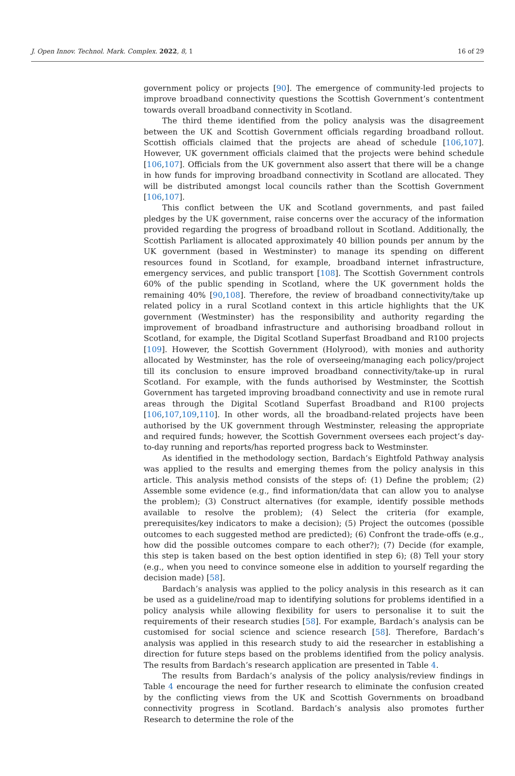J. Open Innov. Technol. Mark. Complex. 2022, 8, 1 16 of 29
government policy or projects [90]. The emergence of community-led projects to improve broadband connectivity questions the Scottish Government’s contentment towards overall broadband connectivity in Scotland.
The third theme identified from the policy analysis was the disagreement between the UK and Scottish Government officials regarding broadband rollout. Scottish officials claimed that the projects are ahead of schedule [106,107]. However, UK government officials claimed that the projects were behind schedule [106,107]. Officials from the UK government also assert that there will be a change in how funds for improving broadband connectivity in Scotland are allocated. They will be distributed amongst local councils rather than the Scottish Government [106,107].
This conflict between the UK and Scotland governments, and past failed pledges by the UK government, raise concerns over the accuracy of the information provided regarding the progress of broadband rollout in Scotland. Additionally, the Scottish Parliament is allocated approximately 40 billion pounds per annum by the UK government (based in Westminster) to manage its spending on different resources found in Scotland, for example, broadband internet infrastructure, emergency services, and public transport [108]. The Scottish Government controls 60% of the public spending in Scotland, where the UK government holds the remaining 40% [90,108]. Therefore, the review of broadband connectivity/take up related policy in a rural Scotland context in this article highlights that the UK government (Westminster) has the responsibility and authority regarding the improvement of broadband infrastructure and authorising broadband rollout in Scotland, for example, the Digital Scotland Superfast Broadband and R100 projects [109]. However, the Scottish Government (Holyrood), with monies and authority allocated by Westminster, has the role of overseeing/managing each policy/project till its conclusion to ensure improved broadband connectivity/take-up in rural Scotland. For example, with the funds authorised by Westminster, the Scottish Government has targeted improving broadband connectivity and use in remote rural areas through the Digital Scotland Superfast Broadband and R100 projects [106,107,109,110]. In other words, all the broadband-related projects have been authorised by the UK government through Westminster, releasing the appropriate and required funds; however, the Scottish Government oversees each project’s day-to-day running and reports/has reported progress back to Westminster.
As identified in the methodology section, Bardach’s Eightfold Pathway analysis was applied to the results and emerging themes from the policy analysis in this article. This analysis method consists of the steps of: (1) Define the problem; (2) Assemble some evidence (e.g., find information/data that can allow you to analyse the problem); (3) Construct alternatives (for example, identify possible methods available to resolve the problem); (4) Select the criteria (for example, prerequisites/key indicators to make a decision); (5) Project the outcomes (possible outcomes to each suggested method are predicted); (6) Confront the trade-offs (e.g., how did the possible outcomes compare to each other?); (7) Decide (for example, this step is taken based on the best option identified in step 6); (8) Tell your story (e.g., when you need to convince someone else in addition to yourself regarding the decision made) [58].
Bardach’s analysis was applied to the policy analysis in this research as it can be used as a guideline/road map to identifying solutions for problems identified in a policy analysis while allowing flexibility for users to personalise it to suit the requirements of their research studies [58]. For example, Bardach’s analysis can be customised for social science and science research [58]. Therefore, Bardach’s analysis was applied in this research study to aid the researcher in establishing a direction for future steps based on the problems identified from the policy analysis. The results from Bardach’s research application are presented in Table 4.
The results from Bardach’s analysis of the policy analysis/review findings in Table 4 encourage the need for further research to eliminate the confusion created by the conflicting views from the UK and Scottish Governments on broadband connectivity progress in Scotland. Bardach’s analysis also promotes further Research to determine the role of the